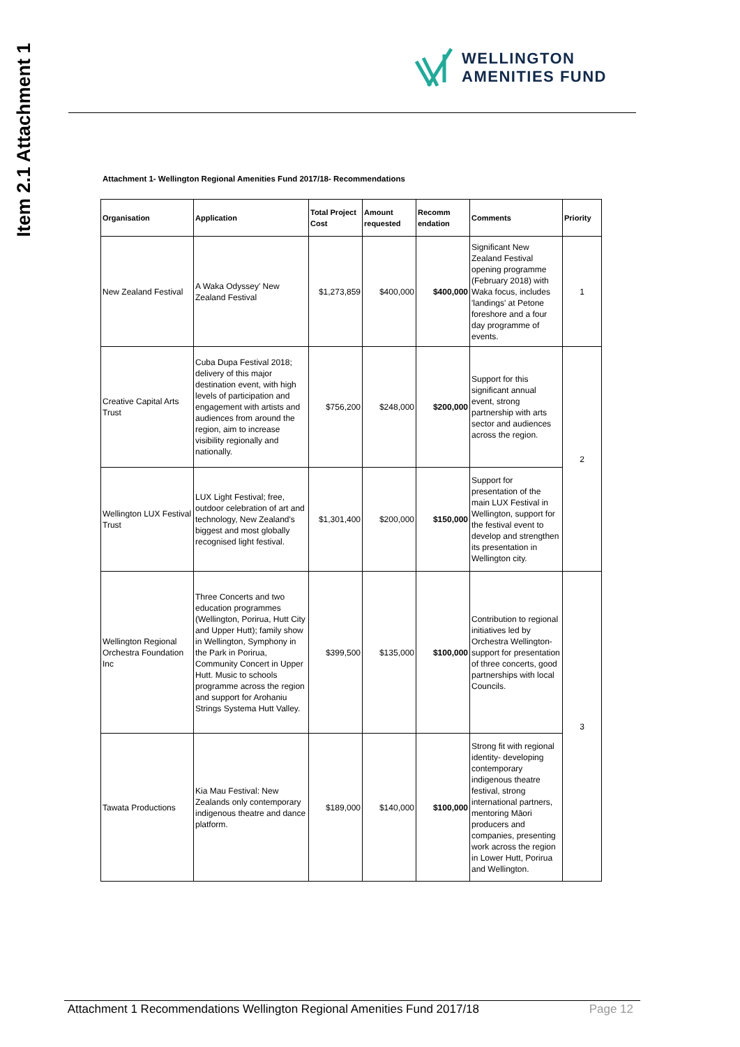Item 2.1 Attachment 1
WELLINGTON
AMENITIES FUND
Attachment 1- Wellington Regional Amenities Fund 2017/18- Recommendations
| Organisation | Application | Total Project Cost | Amount requested | Recomm endation | Comments | Priority |
| --- | --- | --- | --- | --- | --- | --- |
| New Zealand Festival | A Waka Odyssey' New Zealand Festival | $1,273,859 | $400,000 | $400,000 | Significant New Zealand Festival opening programme (February 2018) with Waka focus, includes 'landings' at Petone foreshore and a four day programme of events. | 1 |
| Creative Capital Arts Trust | Cuba Dupa Festival 2018; delivery of this major destination event, with high levels of participation and engagement with artists and audiences from around the region, aim to increase visibility regionally and nationally. | $756,200 | $248,000 | $200,000 | Support for this significant annual event, strong partnership with arts sector and audiences across the region. | 2 |
| Wellington LUX Festival Trust | LUX Light Festival; free, outdoor celebration of art and technology, New Zealand's biggest and most globally recognised light festival. | $1,301,400 | $200,000 | $150,000 | Support for presentation of the main LUX Festival in Wellington, support for the festival event to develop and strengthen its presentation in Wellington city. | |
| Wellington Regional Orchestra Foundation Inc | Three Concerts and two education programmes (Wellington, Porirua, Hutt City and Upper Hutt); family show in Wellington, Symphony in the Park in Porirua, Community Concert in Upper Hutt. Music to schools programme across the region and support for Arohaniu Strings Systema Hutt Valley. | $399,500 | $135,000 | $100,000 | Contribution to regional initiatives led by Orchestra Wellington- support for presentation of three concerts, good partnerships with local Councils. | 3 |
| Tawata Productions | Kia Mau Festival: New Zealands only contemporary indigenous theatre and dance platform. | $189,000 | $140,000 | $100,000 | Strong fit with regional identity- developing contemporary indigenous theatre festival, strong international partners, mentoring Māori producers and companies, presenting work across the region in Lower Hutt, Porirua and Wellington. | |
Attachment 1 Recommendations Wellington Regional Amenities Fund 2017/18 Page 12